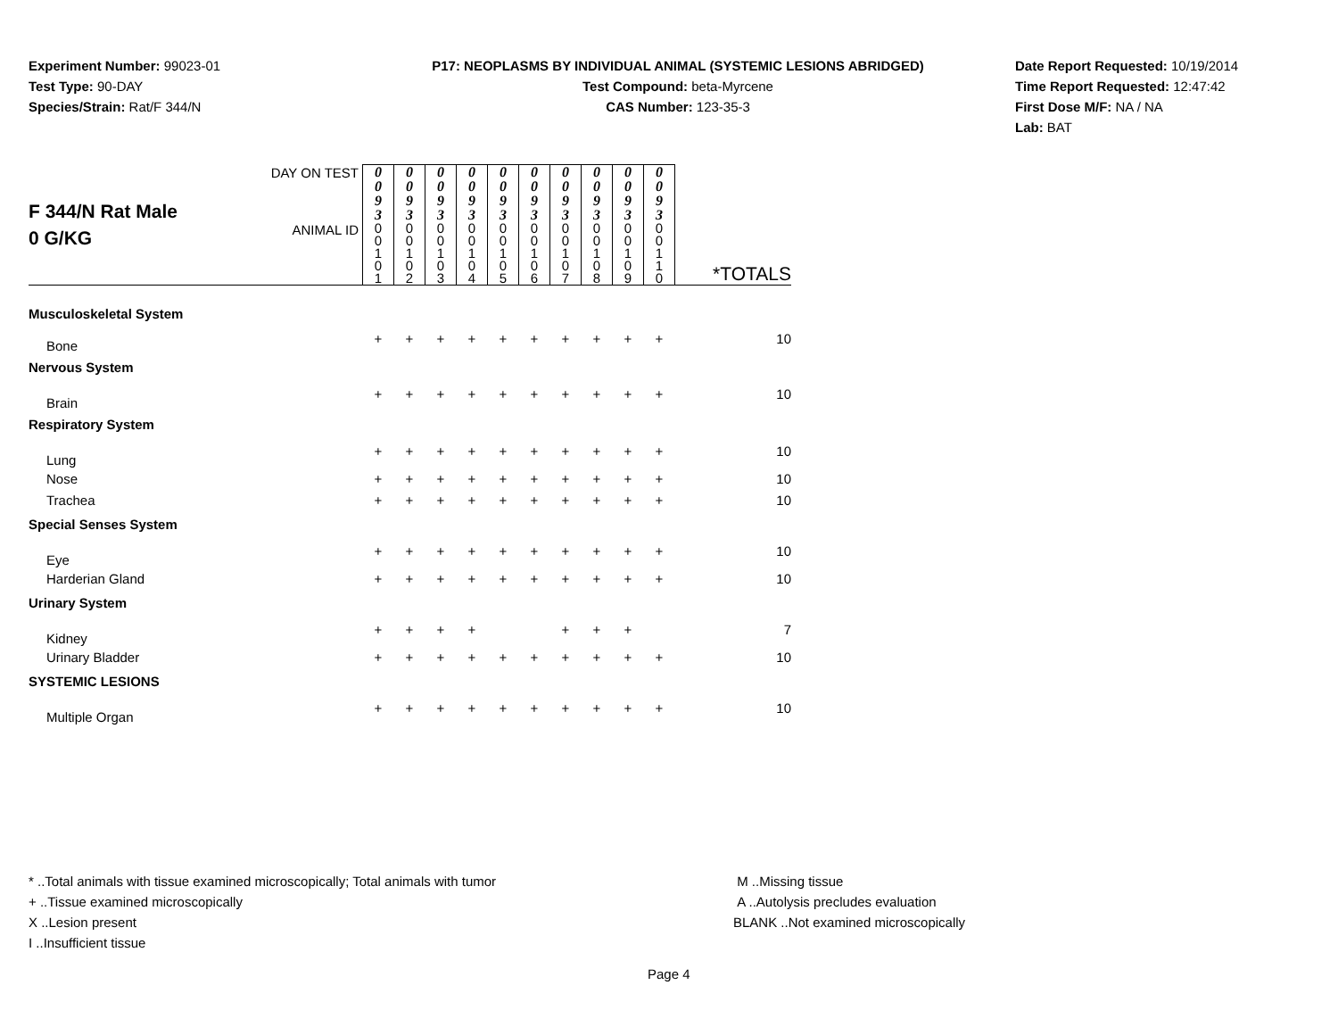Experiment Number: 99023-01
Test Type: 90-DAY
Species/Strain: Rat/F 344/N
P17: NEOPLASMS BY INDIVIDUAL ANIMAL (SYSTEMIC LESIONS ABRIDGED)
Test Compound: beta-Myrcene
CAS Number: 123-35-3
Date Report Requested: 10/19/2014
Time Report Requested: 12:47:42
First Dose M/F: NA / NA
Lab: BAT
| F 344/N Rat Male 0 G/KG | DAY ON TEST | 0 0 9 3 | 0 0 9 3 | 0 0 9 3 | 0 0 9 3 | 0 0 9 3 | 0 0 9 3 | 0 0 9 3 | 0 0 9 3 | 0 0 9 3 | 0 0 9 3 | |
| | ANIMAL ID | 0 0 1 0 1 | 0 0 1 0 2 | 0 0 1 0 3 | 0 0 1 0 4 | 0 0 1 0 5 | 0 0 1 0 6 | 0 0 1 0 7 | 0 0 1 0 8 | 0 0 1 0 9 | 0 0 1 1 0 | *TOTALS |
| Musculoskeletal System | | | | | | | | | | | | |
| Bone | | + | + | + | + | + | + | + | + | + | + | 10 |
| Nervous System | | | | | | | | | | | | |
| Brain | | + | + | + | + | + | + | + | + | + | + | 10 |
| Respiratory System | | | | | | | | | | | | |
| Lung | | + | + | + | + | + | + | + | + | + | + | 10 |
| Nose | | + | + | + | + | + | + | + | + | + | + | 10 |
| Trachea | | + | + | + | + | + | + | + | + | + | + | 10 |
| Special Senses System | | | | | | | | | | | | |
| Eye | | + | + | + | + | + | + | + | + | + | + | 10 |
| Harderian Gland | | + | + | + | + | + | + | + | + | + | + | 10 |
| Urinary System | | | | | | | | | | | | |
| Kidney | | + | + | + | + | | | + | + | + | | 7 |
| Urinary Bladder | | + | + | + | + | + | + | + | + | + | + | 10 |
| SYSTEMIC LESIONS | | | | | | | | | | | | |
| Multiple Organ | | + | + | + | + | + | + | + | + | + | + | 10 |
* ..Total animals with tissue examined microscopically; Total animals with tumor
+ ..Tissue examined microscopically
X ..Lesion present
I ..Insufficient tissue
M ..Missing tissue
A ..Autolysis precludes evaluation
BLANK ..Not examined microscopically
Page 4